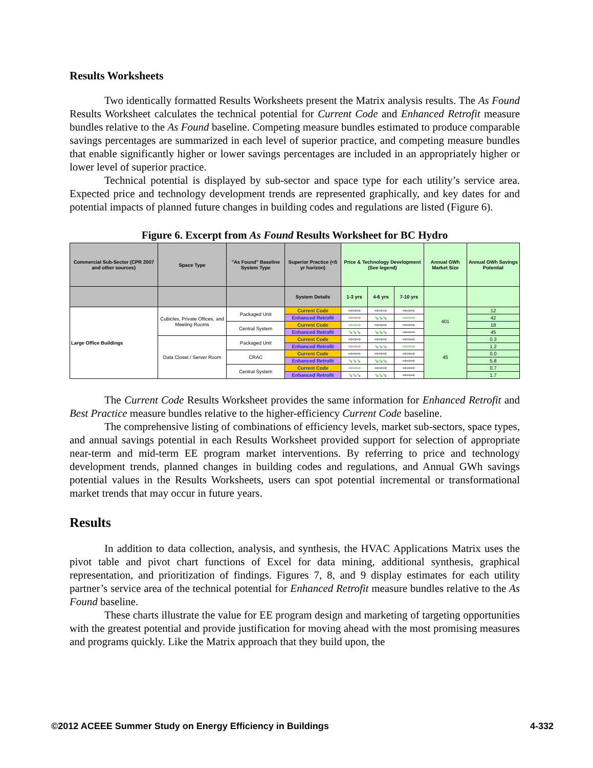Results Worksheets
Two identically formatted Results Worksheets present the Matrix analysis results. The As Found Results Worksheet calculates the technical potential for Current Code and Enhanced Retrofit measure bundles relative to the As Found baseline. Competing measure bundles estimated to produce comparable savings percentages are summarized in each level of superior practice, and competing measure bundles that enable significantly higher or lower savings percentages are included in an appropriately higher or lower level of superior practice.
Technical potential is displayed by sub-sector and space type for each utility’s service area. Expected price and technology development trends are represented graphically, and key dates for and potential impacts of planned future changes in building codes and regulations are listed (Figure 6).
Figure 6. Excerpt from As Found Results Worksheet for BC Hydro
| Commercial Sub-Sector (CPR 2007 and other sources) | Space Type | "As Found" Baseline System Type | Superior Practice (<5 yr horizon) | Price & Technology Development (See legend) | | | Annual GWh Market Size | Annual GWh Savings Potential |
| --- | --- | --- | --- | --- | --- | --- | --- | --- |
| | | | System Details | 1-3 yrs | 4-6 yrs | 7-10 yrs | | |
| Large Office Buildings | Cubicles, Private Offices, and Meeting Rooms | Packaged Unit | Current Code | ⇨⇨⇨ | ⇨⇨⇨ | ⇨⇨⇨ | 401 | 12 |
| | | | Enhanced Retrofit | ⇨⇨⇨ | ⇘⇘⇘ | ⇨⇨⇨ | | 42 |
| | | Central System | Current Code | ⇨⇨⇨ | ⇨⇨⇨ | ⇨⇨⇨ | | 18 |
| | | | Enhanced Retrofit | ⇘⇘⇘ | ⇘⇘⇘ | ⇨⇨⇨ | | 45 |
| | Data Closet / Server Room | Packaged Unit | Current Code | ⇨⇨⇨ | ⇨⇨⇨ | ⇨⇨⇨ | 45 | 0.3 |
| | | | Enhanced Retrofit | ⇨⇨⇨ | ⇘⇘⇘ | ⇨⇨⇨ | | 1.2 |
| | | CRAC | Current Code | ⇨⇨⇨ | ⇨⇨⇨ | ⇨⇨⇨ | | 0.0 |
| | | | Enhanced Retrofit | ⇘⇘⇘ | ⇘⇘⇘ | ⇨⇨⇨ | | 5.8 |
| | | Central System | Current Code | ⇨⇨⇨ | ⇨⇨⇨ | ⇨⇨⇨ | | 0.7 |
| | | | Enhanced Retrofit | ⇘⇘⇘ | ⇘⇘⇘ | ⇨⇨⇨ | | 1.7 |
The Current Code Results Worksheet provides the same information for Enhanced Retrofit and Best Practice measure bundles relative to the higher-efficiency Current Code baseline.
The comprehensive listing of combinations of efficiency levels, market sub-sectors, space types, and annual savings potential in each Results Worksheet provided support for selection of appropriate near-term and mid-term EE program market interventions. By referring to price and technology development trends, planned changes in building codes and regulations, and Annual GWh savings potential values in the Results Worksheets, users can spot potential incremental or transformational market trends that may occur in future years.
Results
In addition to data collection, analysis, and synthesis, the HVAC Applications Matrix uses the pivot table and pivot chart functions of Excel for data mining, additional synthesis, graphical representation, and prioritization of findings. Figures 7, 8, and 9 display estimates for each utility partner’s service area of the technical potential for Enhanced Retrofit measure bundles relative to the As Found baseline.
These charts illustrate the value for EE program design and marketing of targeting opportunities with the greatest potential and provide justification for moving ahead with the most promising measures and programs quickly. Like the Matrix approach that they build upon, the
©2012 ACEEE Summer Study on Energy Efficiency in Buildings 4-332